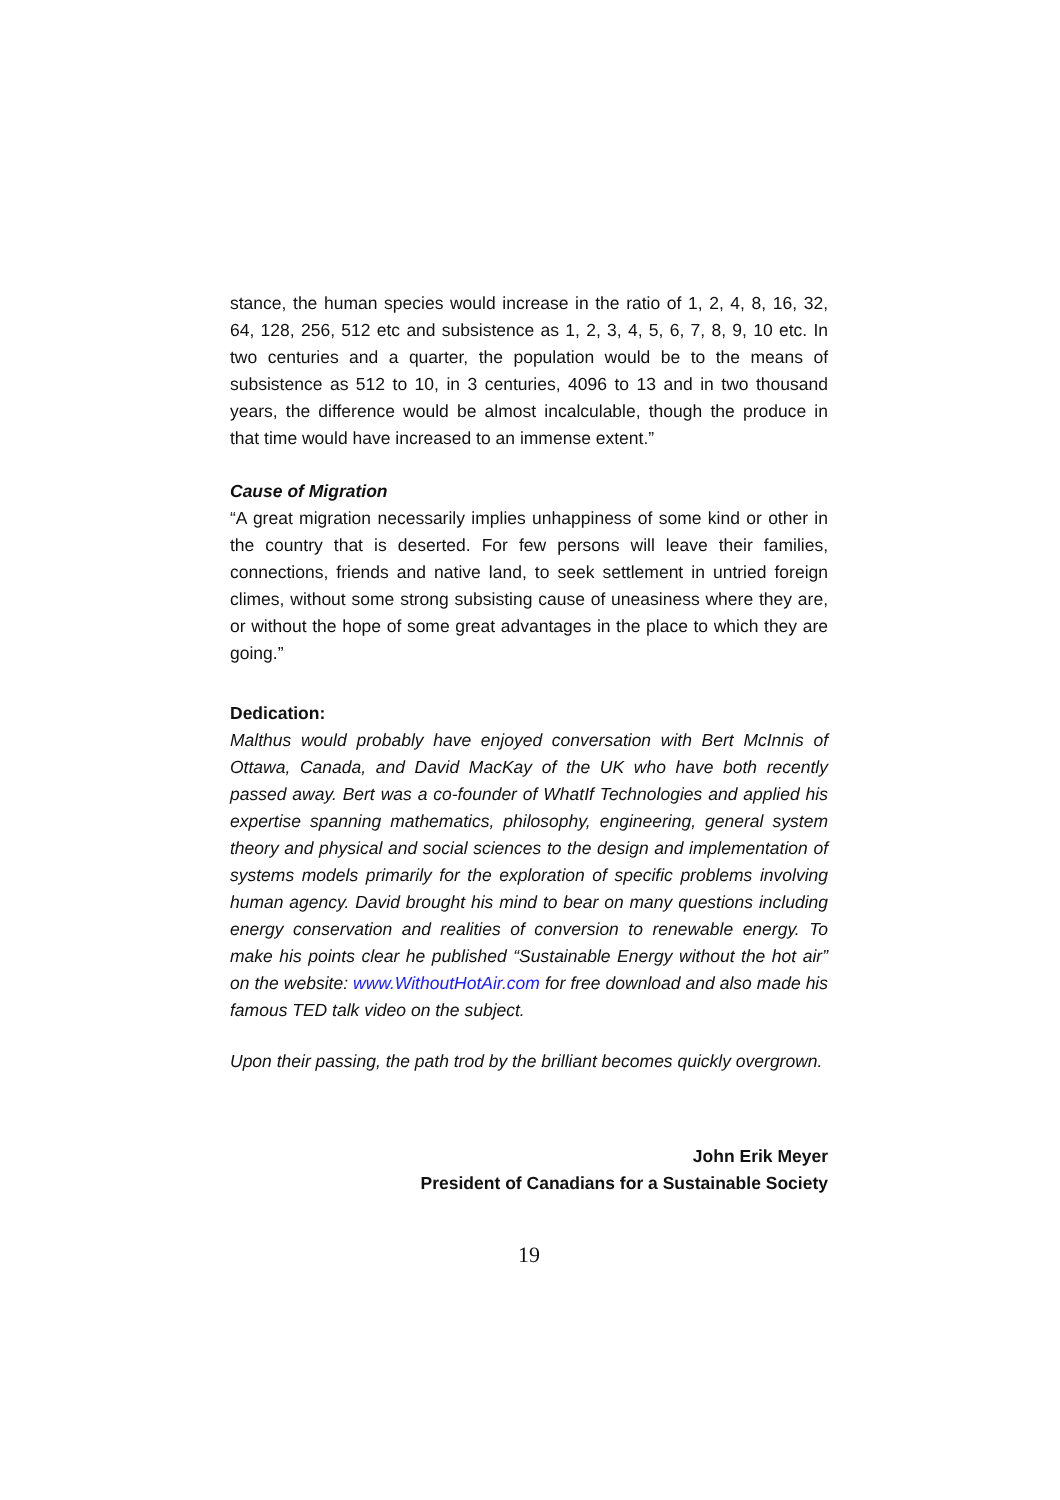stance, the human species would increase in the ratio of 1, 2, 4, 8, 16, 32, 64, 128, 256, 512 etc and subsistence as 1, 2, 3, 4, 5, 6, 7, 8, 9, 10 etc. In two centuries and a quarter, the population would be to the means of subsistence as 512 to 10, in 3 centuries, 4096 to 13 and in two thousand years, the difference would be almost incalculable, though the produce in that time would have increased to an immense extent.”
Cause of Migration
“A great migration necessarily implies unhappiness of some kind or other in the country that is deserted. For few persons will leave their families, connections, friends and native land, to seek settlement in untried foreign climes, without some strong subsisting cause of uneasiness where they are, or without the hope of some great advantages in the place to which they are going.”
Dedication:
Malthus would probably have enjoyed conversation with Bert McInnis of Ottawa, Canada, and David MacKay of the UK who have both recently passed away. Bert was a co-founder of WhatIf Technologies and applied his expertise spanning mathematics, philosophy, engineering, general system theory and physical and social sciences to the design and implementation of systems models primarily for the exploration of specific problems involving human agency. David brought his mind to bear on many questions including energy conservation and realities of conversion to renewable energy. To make his points clear he published “Sustainable Energy without the hot air” on the website: www.WithoutHotAir.com for free download and also made his famous TED talk video on the subject.
Upon their passing, the path trod by the brilliant becomes quickly overgrown.
John Erik Meyer
President of Canadians for a Sustainable Society
19